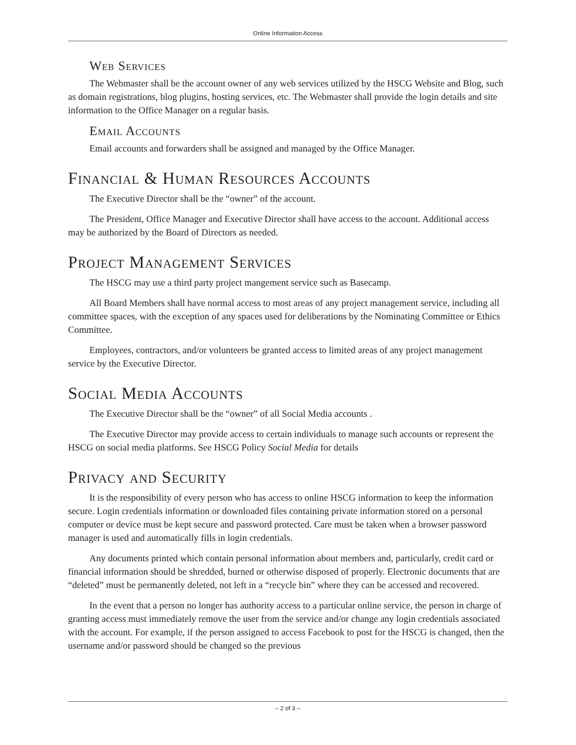Online Information Access
Web Services
The Webmaster shall be the account owner of any web services utilized by the HSCG Website and Blog, such as domain registrations, blog plugins, hosting services, etc. The Webmaster shall provide the login details and site information to the Office Manager on a regular basis.
Email Accounts
Email accounts and forwarders shall be assigned and managed by the Office Manager.
Financial & Human Resources Accounts
The Executive Director shall be the “owner” of the account.
The President, Office Manager and Executive Director shall have access to the account. Additional access may be authorized by the Board of Directors as needed.
Project Management Services
The HSCG may use a third party project mangement service such as Basecamp.
All Board Members shall have normal access to most areas of any project management service, including all committee spaces, with the exception of any spaces used for deliberations by the Nominating Committee or Ethics Committee.
Employees, contractors, and/or volunteers be granted access to limited areas of any project management service by the Executive Director.
Social Media Accounts
The Executive Director shall be the “owner” of all Social Media accounts .
The Executive Director may provide access to certain individuals to manage such accounts or represent the HSCG on social media platforms. See HSCG Policy Social Media for details
Privacy and Security
It is the responsibility of every person who has access to online HSCG information to keep the information secure. Login credentials information or downloaded files containing private information stored on a personal computer or device must be kept secure and password protected. Care must be taken when a browser password manager is used and automatically fills in login credentials.
Any documents printed which contain personal information about members and, particularly, credit card or financial information should be shredded, burned or otherwise disposed of properly. Electronic documents that are “deleted” must be permanently deleted, not left in a “recycle bin” where they can be accessed and recovered.
In the event that a person no longer has authority access to a particular online service, the person in charge of granting access must immediately remove the user from the service and/or change any login credentials associated with the account. For example, if the person assigned to access Facebook to post for the HSCG is changed, then the username and/or password should be changed so the previous
-- 2 of 3 --